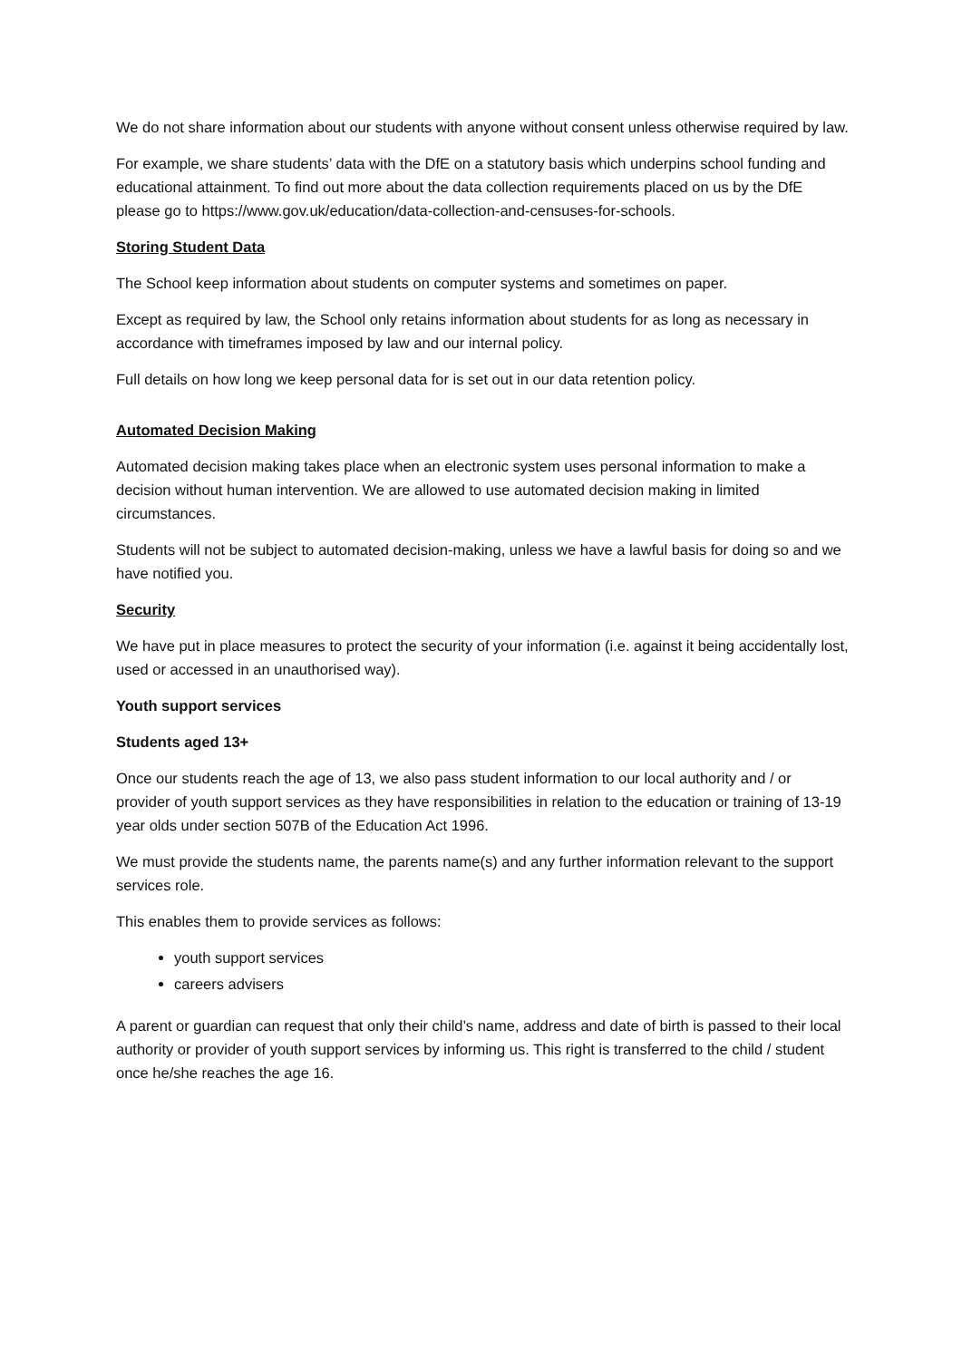We do not share information about our students with anyone without consent unless otherwise required by law.
For example, we share students’ data with the DfE on a statutory basis which underpins school funding and educational attainment. To find out more about the data collection requirements placed on us by the DfE please go to https://www.gov.uk/education/data-collection-and-censuses-for-schools.
Storing Student Data
The School keep information about students on computer systems and sometimes on paper.
Except as required by law, the School only retains information about students for as long as necessary in accordance with timeframes imposed by law and our internal policy.
Full details on how long we keep personal data for is set out in our data retention policy.
Automated Decision Making
Automated decision making takes place when an electronic system uses personal information to make a decision without human intervention. We are allowed to use automated decision making in limited circumstances.
Students will not be subject to automated decision-making, unless we have a lawful basis for doing so and we have notified you.
Security
We have put in place measures to protect the security of your information (i.e. against it being accidentally lost, used or accessed in an unauthorised way).
Youth support services
Students aged 13+
Once our students reach the age of 13, we also pass student information to our local authority and / or provider of youth support services as they have responsibilities in relation to the education or training of 13-19 year olds under section 507B of the Education Act 1996.
We must provide the students name, the parents name(s) and any further information relevant to the support services role.
This enables them to provide services as follows:
youth support services
careers advisers
A parent or guardian can request that only their child’s name, address and date of birth is passed to their local authority or provider of youth support services by informing us. This right is transferred to the child / student once he/she reaches the age 16.